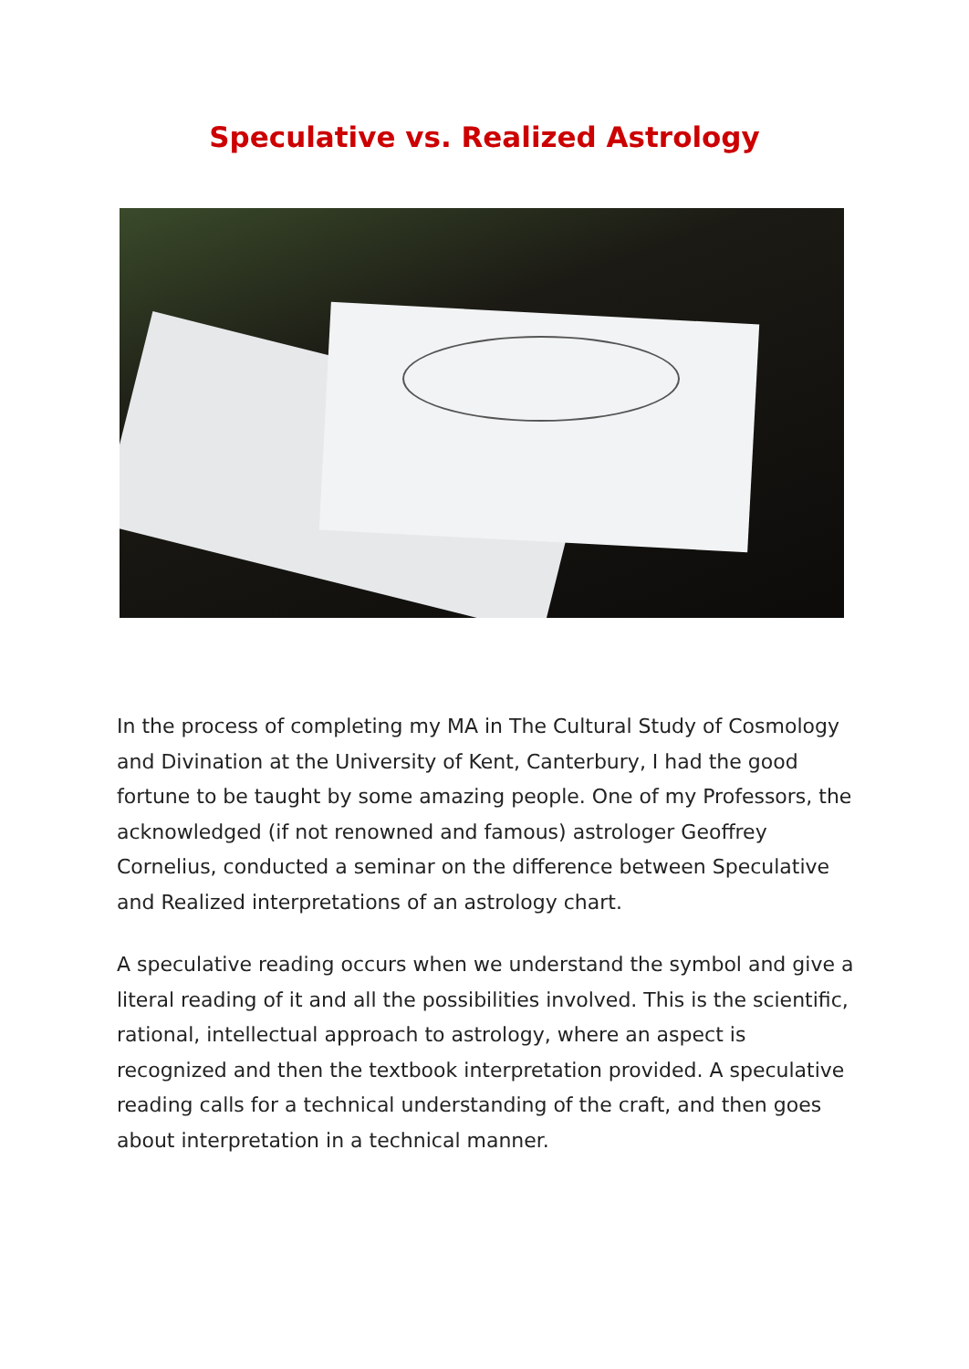Speculative vs. Realized Astrology
In the process of completing my MA in The Cultural Study of Cosmology and Divination at the University of Kent, Canterbury, I had the good fortune to be taught by some amazing people. One of my Professors, the acknowledged (if not renowned and famous) astrologer Geoffrey Cornelius, conducted a seminar on the difference between Speculative and Realized interpretations of an astrology chart.
A speculative reading occurs when we understand the symbol and give a literal reading of it and all the possibilities involved. This is the scientific, rational, intellectual approach to astrology, where an aspect is recognized and then the textbook interpretation provided. A speculative reading calls for a technical understanding of the craft, and then goes about interpretation in a technical manner.